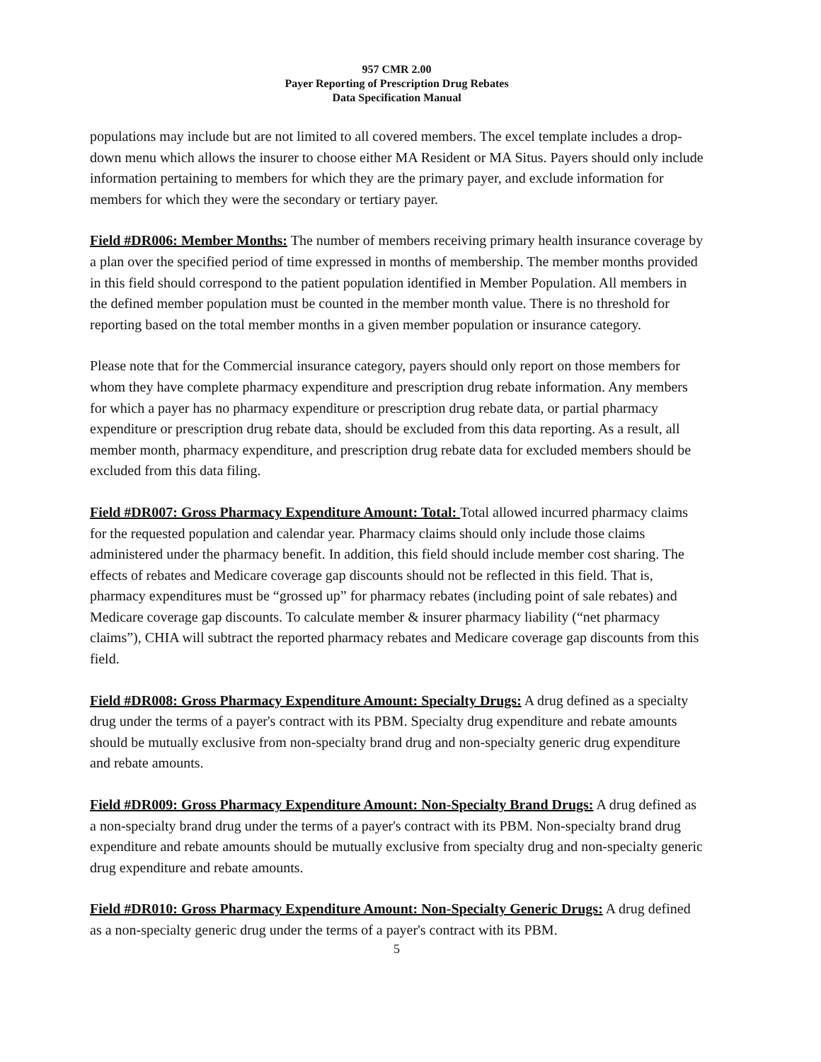957 CMR 2.00
Payer Reporting of Prescription Drug Rebates
Data Specification Manual
populations may include but are not limited to all covered members. The excel template includes a drop- down menu which allows the insurer to choose either MA Resident or MA Situs. Payers should only include information pertaining to members for which they are the primary payer, and exclude information for members for which they were the secondary or tertiary payer.
Field #DR006: Member Months: The number of members receiving primary health insurance coverage by a plan over the specified period of time expressed in months of membership. The member months provided in this field should correspond to the patient population identified in Member Population. All members in the defined member population must be counted in the member month value. There is no threshold for reporting based on the total member months in a given member population or insurance category.
Please note that for the Commercial insurance category, payers should only report on those members for whom they have complete pharmacy expenditure and prescription drug rebate information. Any members for which a payer has no pharmacy expenditure or prescription drug rebate data, or partial pharmacy expenditure or prescription drug rebate data, should be excluded from this data reporting. As a result, all member month, pharmacy expenditure, and prescription drug rebate data for excluded members should be excluded from this data filing.
Field #DR007: Gross Pharmacy Expenditure Amount: Total: Total allowed incurred pharmacy claims for the requested population and calendar year. Pharmacy claims should only include those claims administered under the pharmacy benefit. In addition, this field should include member cost sharing. The effects of rebates and Medicare coverage gap discounts should not be reflected in this field. That is, pharmacy expenditures must be “grossed up” for pharmacy rebates (including point of sale rebates) and Medicare coverage gap discounts. To calculate member & insurer pharmacy liability (“net pharmacy claims”), CHIA will subtract the reported pharmacy rebates and Medicare coverage gap discounts from this field.
Field #DR008: Gross Pharmacy Expenditure Amount: Specialty Drugs: A drug defined as a specialty drug under the terms of a payer's contract with its PBM. Specialty drug expenditure and rebate amounts should be mutually exclusive from non-specialty brand drug and non-specialty generic drug expenditure and rebate amounts.
Field #DR009: Gross Pharmacy Expenditure Amount: Non-Specialty Brand Drugs: A drug defined as a non-specialty brand drug under the terms of a payer's contract with its PBM. Non-specialty brand drug expenditure and rebate amounts should be mutually exclusive from specialty drug and non-specialty generic drug expenditure and rebate amounts.
Field #DR010: Gross Pharmacy Expenditure Amount: Non-Specialty Generic Drugs: A drug defined as a non-specialty generic drug under the terms of a payer's contract with its PBM.
5